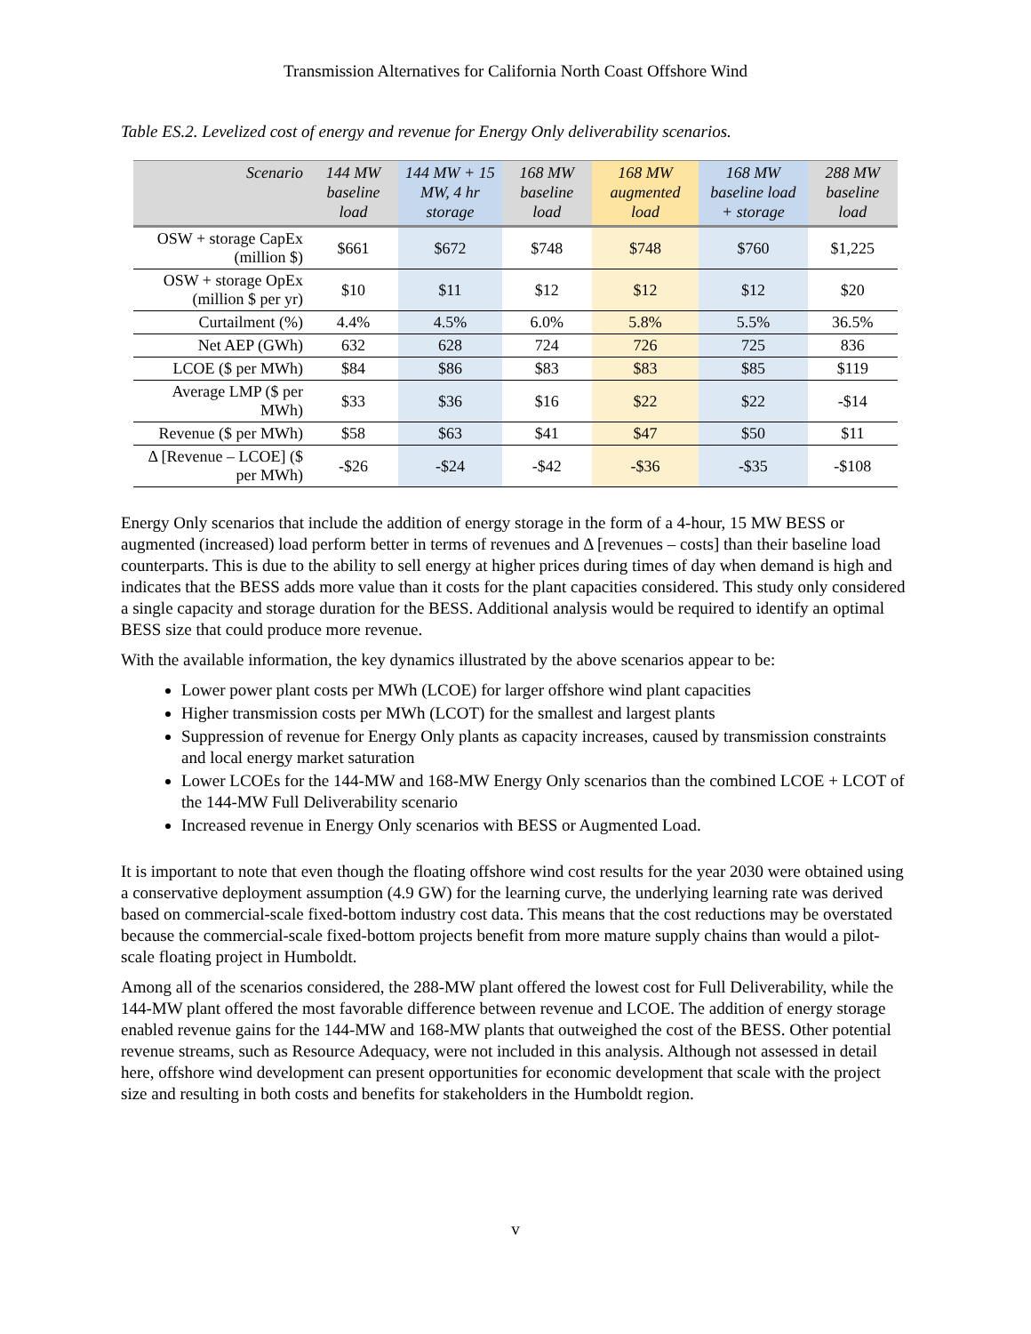Transmission Alternatives for California North Coast Offshore Wind
Table ES.2. Levelized cost of energy and revenue for Energy Only deliverability scenarios.
| Scenario | 144 MW baseline load | 144 MW + 15 MW, 4 hr storage | 168 MW baseline load | 168 MW augmented load | 168 MW baseline load + storage | 288 MW baseline load |
| --- | --- | --- | --- | --- | --- | --- |
| OSW + storage CapEx (million $) | $661 | $672 | $748 | $748 | $760 | $1,225 |
| OSW + storage OpEx (million $ per yr) | $10 | $11 | $12 | $12 | $12 | $20 |
| Curtailment (%) | 4.4% | 4.5% | 6.0% | 5.8% | 5.5% | 36.5% |
| Net AEP (GWh) | 632 | 628 | 724 | 726 | 725 | 836 |
| LCOE ($ per MWh) | $84 | $86 | $83 | $83 | $85 | $119 |
| Average LMP ($ per MWh) | $33 | $36 | $16 | $22 | $22 | -$14 |
| Revenue ($ per MWh) | $58 | $63 | $41 | $47 | $50 | $11 |
| Δ [Revenue – LCOE] ($ per MWh) | -$26 | -$24 | -$42 | -$36 | -$35 | -$108 |
Energy Only scenarios that include the addition of energy storage in the form of a 4-hour, 15 MW BESS or augmented (increased) load perform better in terms of revenues and Δ [revenues – costs] than their baseline load counterparts. This is due to the ability to sell energy at higher prices during times of day when demand is high and indicates that the BESS adds more value than it costs for the plant capacities considered. This study only considered a single capacity and storage duration for the BESS. Additional analysis would be required to identify an optimal BESS size that could produce more revenue.
With the available information, the key dynamics illustrated by the above scenarios appear to be:
Lower power plant costs per MWh (LCOE) for larger offshore wind plant capacities
Higher transmission costs per MWh (LCOT) for the smallest and largest plants
Suppression of revenue for Energy Only plants as capacity increases, caused by transmission constraints and local energy market saturation
Lower LCOEs for the 144-MW and 168-MW Energy Only scenarios than the combined LCOE + LCOT of the 144-MW Full Deliverability scenario
Increased revenue in Energy Only scenarios with BESS or Augmented Load.
It is important to note that even though the floating offshore wind cost results for the year 2030 were obtained using a conservative deployment assumption (4.9 GW) for the learning curve, the underlying learning rate was derived based on commercial-scale fixed-bottom industry cost data. This means that the cost reductions may be overstated because the commercial-scale fixed-bottom projects benefit from more mature supply chains than would a pilot-scale floating project in Humboldt.
Among all of the scenarios considered, the 288-MW plant offered the lowest cost for Full Deliverability, while the 144-MW plant offered the most favorable difference between revenue and LCOE. The addition of energy storage enabled revenue gains for the 144-MW and 168-MW plants that outweighed the cost of the BESS. Other potential revenue streams, such as Resource Adequacy, were not included in this analysis. Although not assessed in detail here, offshore wind development can present opportunities for economic development that scale with the project size and resulting in both costs and benefits for stakeholders in the Humboldt region.
v